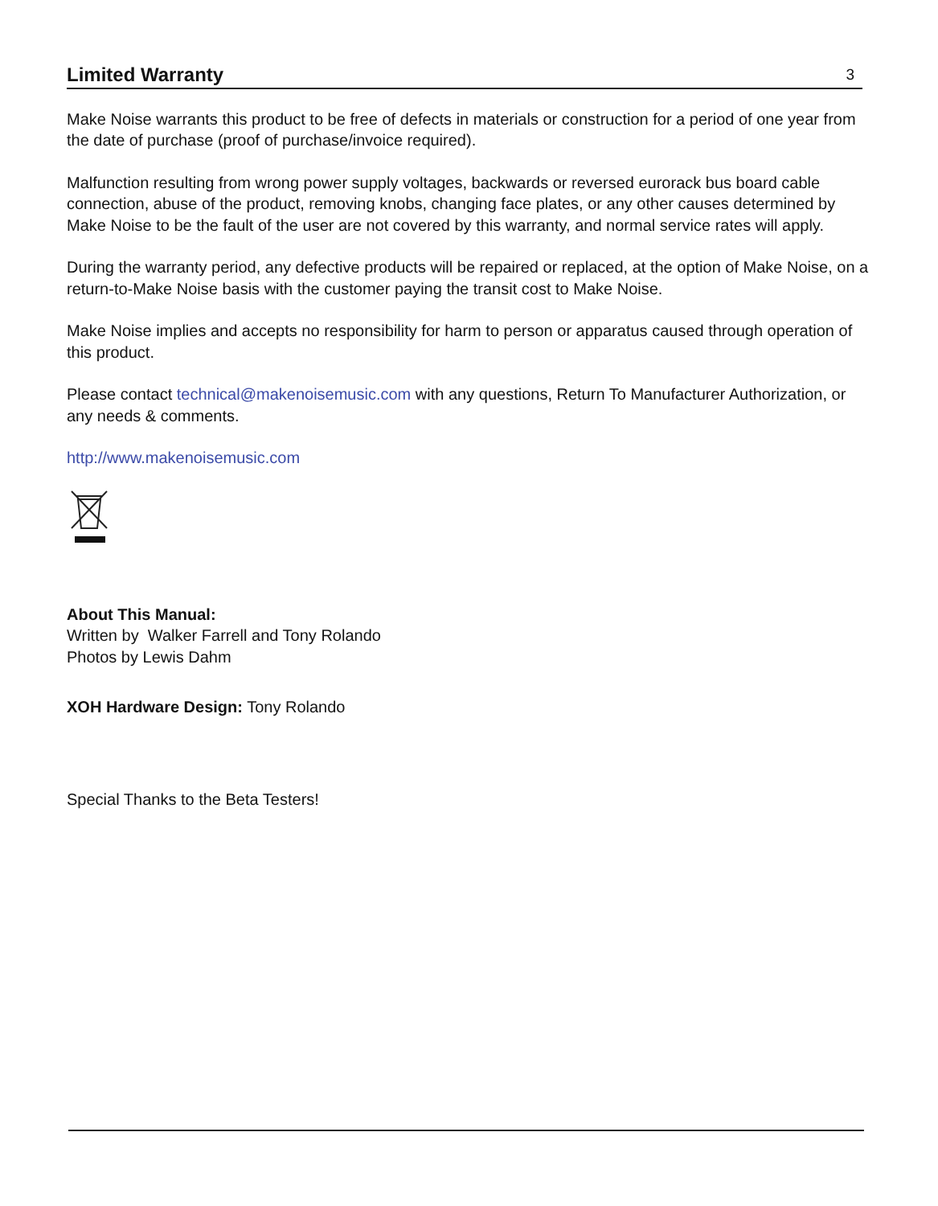Limited Warranty
3
Make Noise warrants this product to be free of defects in materials or construction for a period of one year from the date of purchase (proof of purchase/invoice required).
Malfunction resulting from wrong power supply voltages, backwards or reversed eurorack bus board cable connection, abuse of the product, removing knobs, changing face plates, or any other causes determined by Make Noise to be the fault of the user are not covered by this warranty, and normal service rates will apply.
During the warranty period, any defective products will be repaired or replaced, at the option of Make Noise, on a return-to-Make Noise basis with the customer paying the transit cost to Make Noise.
Make Noise implies and accepts no responsibility for harm to person or apparatus caused through operation of this product.
Please contact technical@makenoisemusic.com with any questions, Return To Manufacturer Authorization, or any needs & comments.
http://www.makenoisemusic.com
About This Manual:
Written by Walker Farrell and Tony Rolando
Photos by Lewis Dahm
XOH Hardware Design: Tony Rolando
Special Thanks to the Beta Testers!